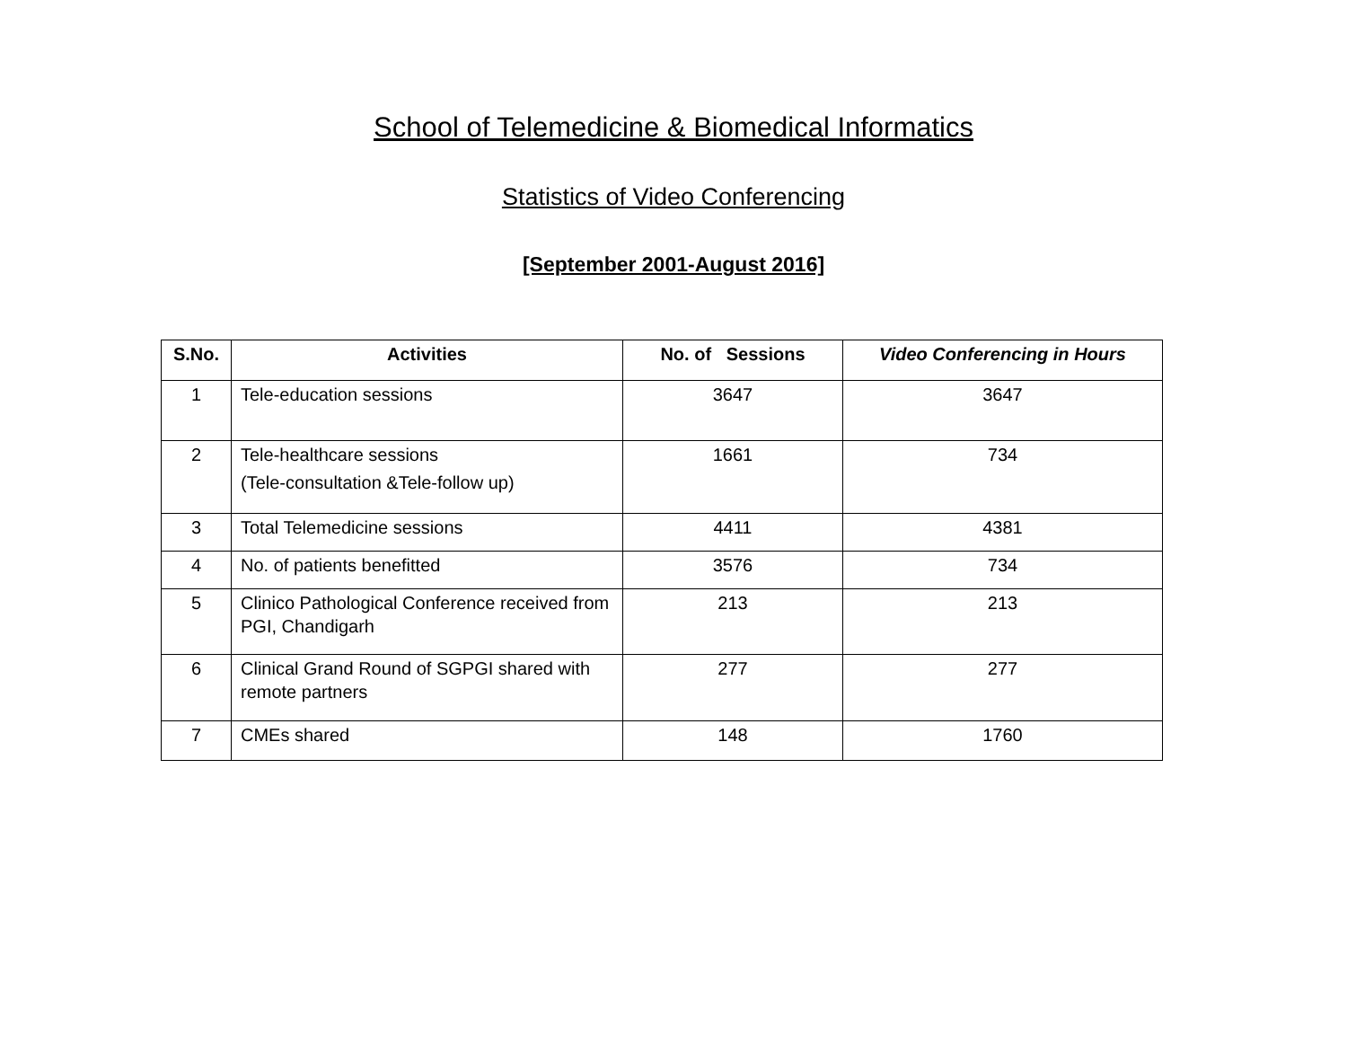School of Telemedicine & Biomedical Informatics
Statistics of Video Conferencing
[September 2001-August 2016]
| S.No. | Activities | No. of Sessions | Video Conferencing in Hours |
| --- | --- | --- | --- |
| 1 | Tele-education sessions | 3647 | 3647 |
| 2 | Tele-healthcare sessions (Tele-consultation &Tele-follow up) | 1661 | 734 |
| 3 | Total Telemedicine sessions | 4411 | 4381 |
| 4 | No. of patients benefitted | 3576 | 734 |
| 5 | Clinico Pathological Conference received from PGI, Chandigarh | 213 | 213 |
| 6 | Clinical Grand Round of SGPGI shared with remote partners | 277 | 277 |
| 7 | CMEs shared | 148 | 1760 |